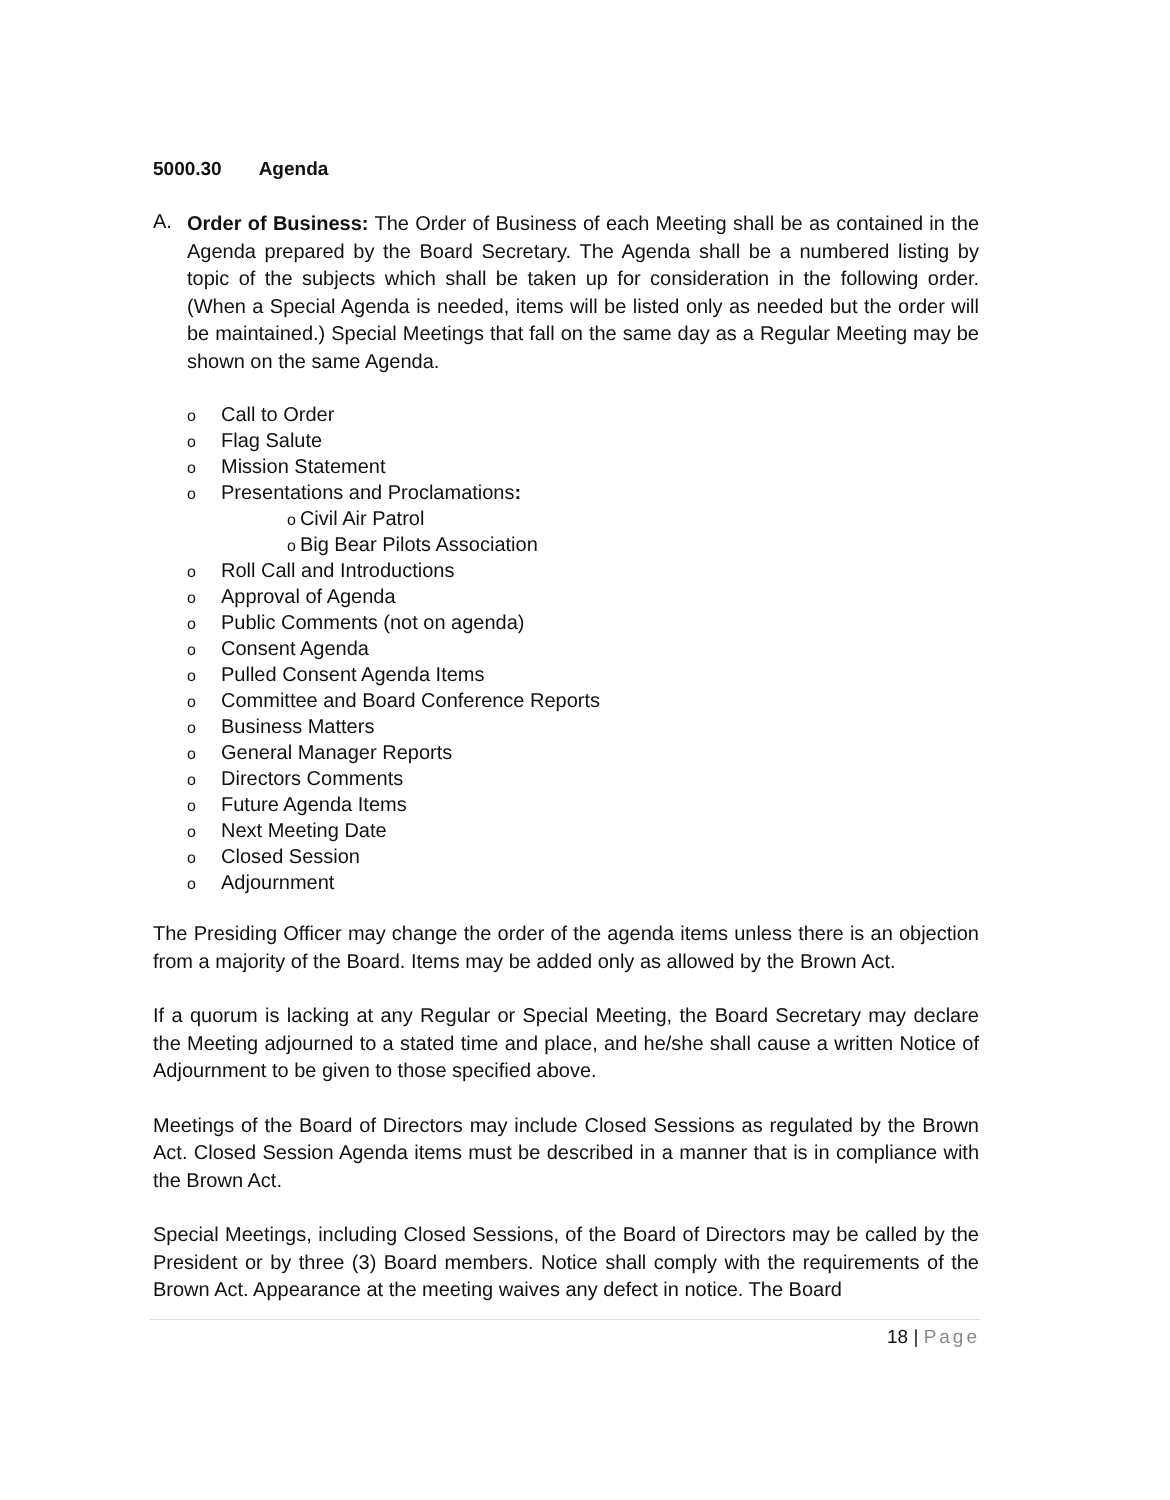5000.30 Agenda
A.
Order of Business: The Order of Business of each Meeting shall be as contained in the Agenda prepared by the Board Secretary. The Agenda shall be a numbered listing by topic of the subjects which shall be taken up for consideration in the following order. (When a Special Agenda is needed, items will be listed only as needed but the order will be maintained.) Special Meetings that fall on the same day as a Regular Meeting may be shown on the same Agenda.
o Call to Order
o Flag Salute
o Mission Statement
o Presentations and Proclamations:
o Civil Air Patrol
o Big Bear Pilots Association
o Roll Call and Introductions
o Approval of Agenda
o Public Comments (not on agenda)
o Consent Agenda
o Pulled Consent Agenda Items
o Committee and Board Conference Reports
o Business Matters
o General Manager Reports
o Directors Comments
o Future Agenda Items
o Next Meeting Date
o Closed Session
o Adjournment
The Presiding Officer may change the order of the agenda items unless there is an objection from a majority of the Board. Items may be added only as allowed by the Brown Act.
If a quorum is lacking at any Regular or Special Meeting, the Board Secretary may declare the Meeting adjourned to a stated time and place, and he/she shall cause a written Notice of Adjournment to be given to those specified above.
Meetings of the Board of Directors may include Closed Sessions as regulated by the Brown Act. Closed Session Agenda items must be described in a manner that is in compliance with the Brown Act.
Special Meetings, including Closed Sessions, of the Board of Directors may be called by the President or by three (3) Board members. Notice shall comply with the requirements of the Brown Act. Appearance at the meeting waives any defect in notice. The Board
18 | Page